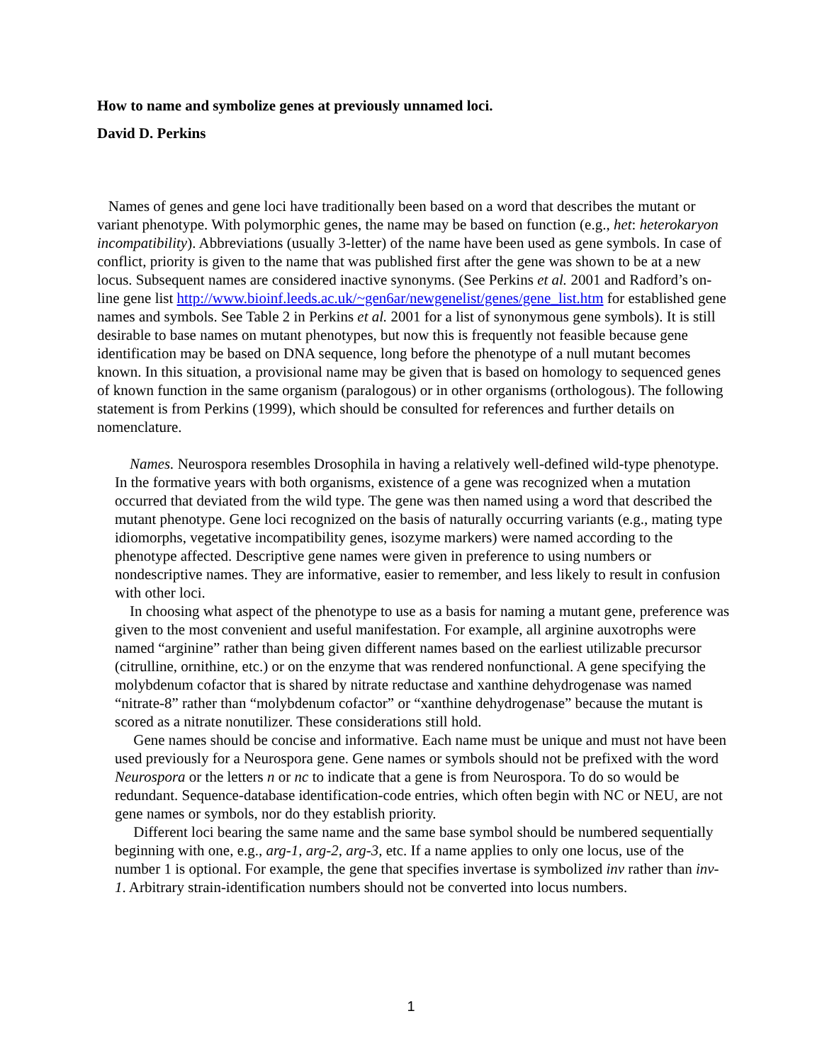How to name and symbolize genes at previously unnamed loci.
David D. Perkins
Names of genes and gene loci have traditionally been based on a word that describes the mutant or variant phenotype. With polymorphic genes, the name may be based on function (e.g., het: heterokaryon incompatibility). Abbreviations (usually 3-letter) of the name have been used as gene symbols. In case of conflict, priority is given to the name that was published first after the gene was shown to be at a new locus. Subsequent names are considered inactive synonyms. (See Perkins et al. 2001 and Radford’s on-line gene list http://www.bioinf.leeds.ac.uk/~gen6ar/newgenelist/genes/gene_list.htm for established gene names and symbols. See Table 2 in Perkins et al. 2001 for a list of synonymous gene symbols). It is still desirable to base names on mutant phenotypes, but now this is frequently not feasible because gene identification may be based on DNA sequence, long before the phenotype of a null mutant becomes known. In this situation, a provisional name may be given that is based on homology to sequenced genes of known function in the same organism (paralogous) or in other organisms (orthologous). The following statement is from Perkins (1999), which should be consulted for references and further details on nomenclature.
Names. Neurospora resembles Drosophila in having a relatively well-defined wild-type phenotype. In the formative years with both organisms, existence of a gene was recognized when a mutation occurred that deviated from the wild type. The gene was then named using a word that described the mutant phenotype. Gene loci recognized on the basis of naturally occurring variants (e.g., mating type idiomorphs, vegetative incompatibility genes, isozyme markers) were named according to the phenotype affected. Descriptive gene names were given in preference to using numbers or nondescriptive names. They are informative, easier to remember, and less likely to result in confusion with other loci.
In choosing what aspect of the phenotype to use as a basis for naming a mutant gene, preference was given to the most convenient and useful manifestation. For example, all arginine auxotrophs were named “arginine” rather than being given different names based on the earliest utilizable precursor (citrulline, ornithine, etc.) or on the enzyme that was rendered nonfunctional. A gene specifying the molybdenum cofactor that is shared by nitrate reductase and xanthine dehydrogenase was named “nitrate-8” rather than “molybdenum cofactor” or “xanthine dehydrogenase” because the mutant is scored as a nitrate nonutilizer. These considerations still hold.
Gene names should be concise and informative. Each name must be unique and must not have been used previously for a Neurospora gene. Gene names or symbols should not be prefixed with the word Neurospora or the letters n or nc to indicate that a gene is from Neurospora. To do so would be redundant. Sequence-database identification-code entries, which often begin with NC or NEU, are not gene names or symbols, nor do they establish priority.
Different loci bearing the same name and the same base symbol should be numbered sequentially beginning with one, e.g., arg-1, arg-2, arg-3, etc. If a name applies to only one locus, use of the number 1 is optional. For example, the gene that specifies invertase is symbolized inv rather than inv-1. Arbitrary strain-identification numbers should not be converted into locus numbers.
1